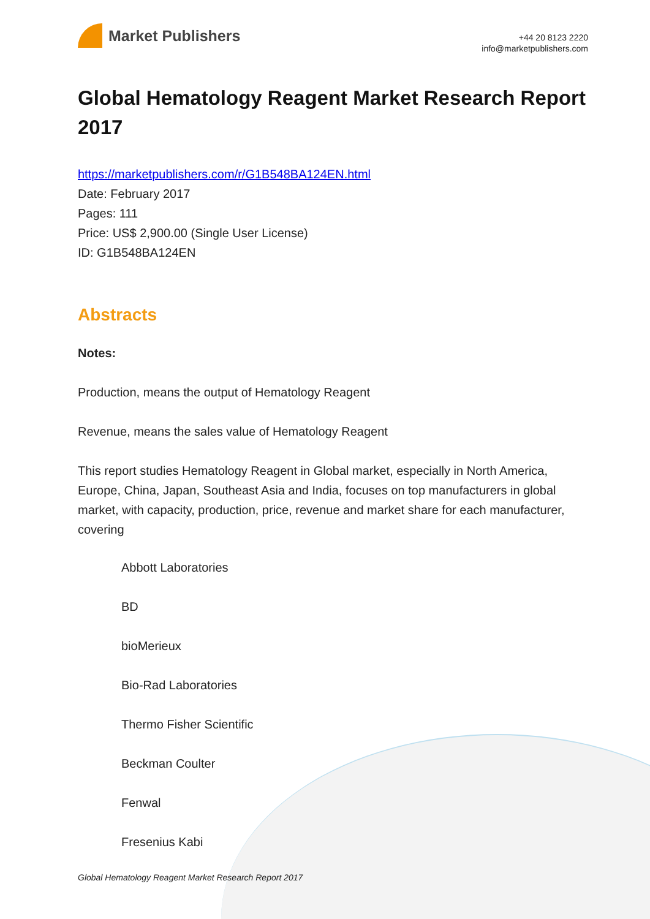Market Publishers
+44 20 8123 2220
info@marketpublishers.com
Global Hematology Reagent Market Research Report 2017
https://marketpublishers.com/r/G1B548BA124EN.html
Date: February 2017
Pages: 111
Price: US$ 2,900.00 (Single User License)
ID: G1B548BA124EN
Abstracts
Notes:
Production, means the output of Hematology Reagent
Revenue, means the sales value of Hematology Reagent
This report studies Hematology Reagent in Global market, especially in North America, Europe, China, Japan, Southeast Asia and India, focuses on top manufacturers in global market, with capacity, production, price, revenue and market share for each manufacturer, covering
Abbott Laboratories
BD
bioMerieux
Bio-Rad Laboratories
Thermo Fisher Scientific
Beckman Coulter
Fenwal
Fresenius Kabi
Global Hematology Reagent Market Research Report 2017